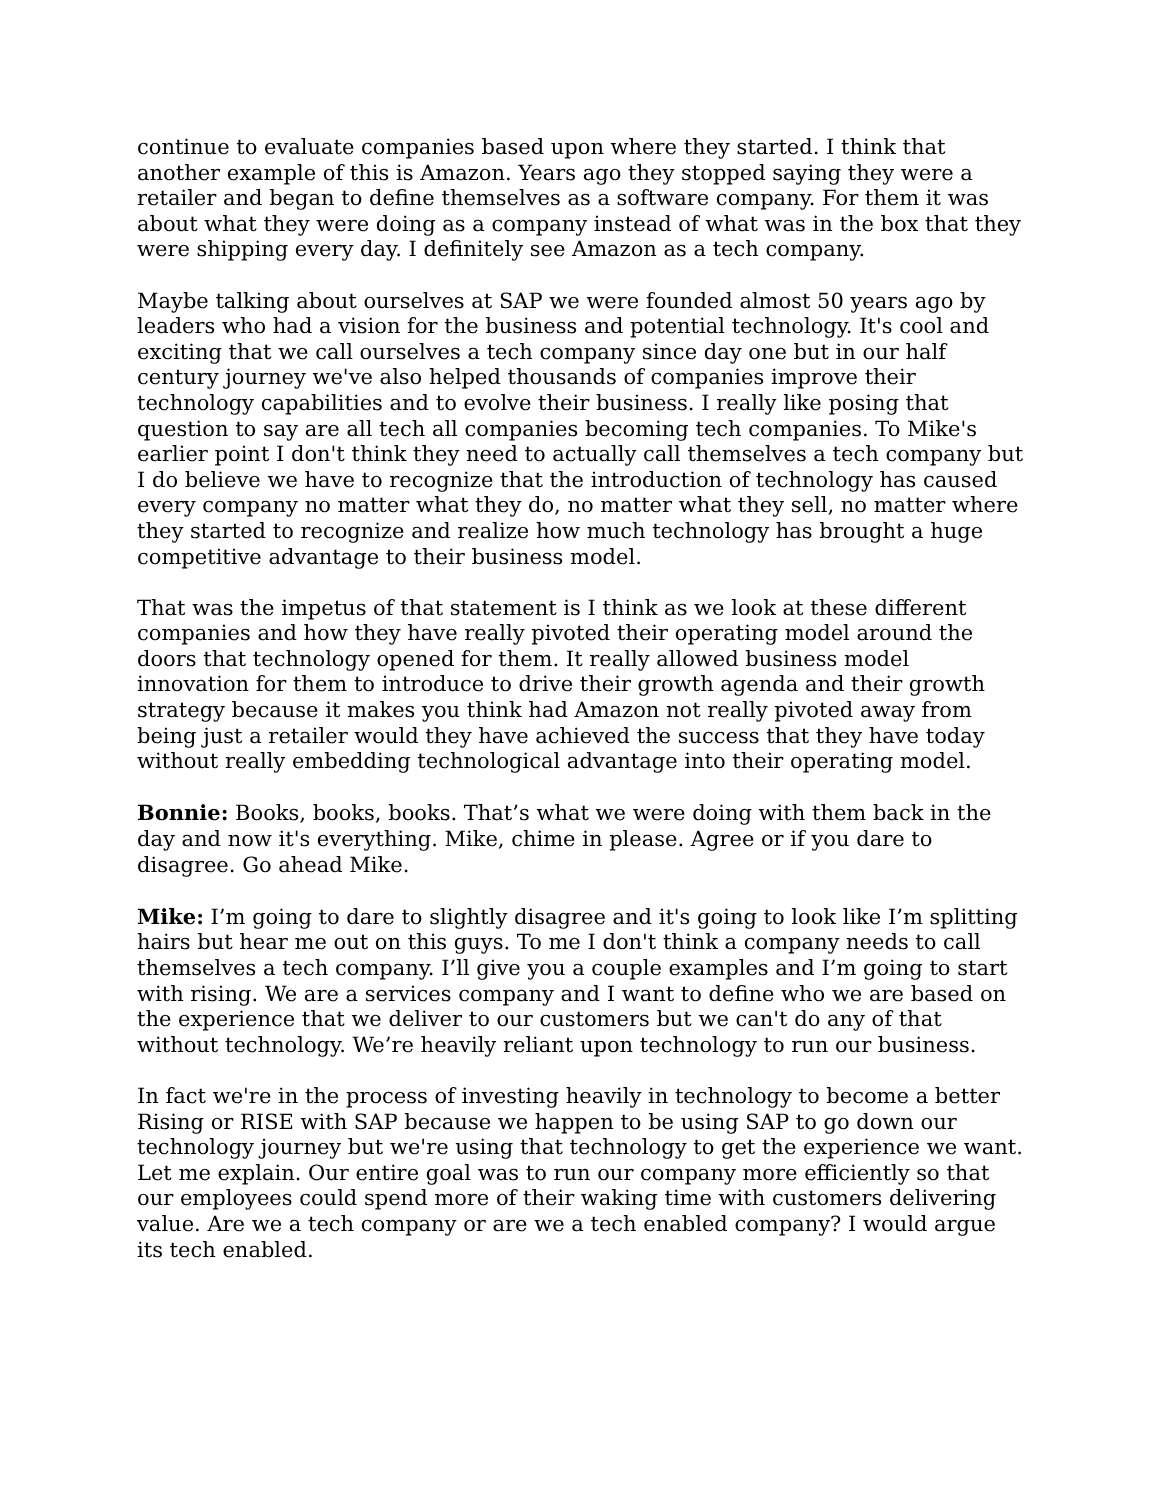continue to evaluate companies based upon where they started. I think that another example of this is Amazon. Years ago they stopped saying they were a retailer and began to define themselves as a software company. For them it was about what they were doing as a company instead of what was in the box that they were shipping every day. I definitely see Amazon as a tech company.
Maybe talking about ourselves at SAP we were founded almost 50 years ago by leaders who had a vision for the business and potential technology. It's cool and exciting that we call ourselves a tech company since day one but in our half century journey we've also helped thousands of companies improve their technology capabilities and to evolve their business. I really like posing that question to say are all tech all companies becoming tech companies. To Mike's earlier point I don't think they need to actually call themselves a tech company but I do believe we have to recognize that the introduction of technology has caused every company no matter what they do, no matter what they sell, no matter where they started to recognize and realize how much technology has brought a huge competitive advantage to their business model.
That was the impetus of that statement is I think as we look at these different companies and how they have really pivoted their operating model around the doors that technology opened for them. It really allowed business model innovation for them to introduce to drive their growth agenda and their growth strategy because it makes you think had Amazon not really pivoted away from being just a retailer would they have achieved the success that they have today without really embedding technological advantage into their operating model.
Bonnie: Books, books, books. That’s what we were doing with them back in the day and now it's everything. Mike, chime in please. Agree or if you dare to disagree. Go ahead Mike.
Mike: I’m going to dare to slightly disagree and it's going to look like I’m splitting hairs but hear me out on this guys. To me I don't think a company needs to call themselves a tech company. I’ll give you a couple examples and I’m going to start with rising. We are a services company and I want to define who we are based on the experience that we deliver to our customers but we can't do any of that without technology. We’re heavily reliant upon technology to run our business.
In fact we're in the process of investing heavily in technology to become a better Rising or RISE with SAP because we happen to be using SAP to go down our technology journey but we're using that technology to get the experience we want. Let me explain. Our entire goal was to run our company more efficiently so that our employees could spend more of their waking time with customers delivering value. Are we a tech company or are we a tech enabled company? I would argue its tech enabled.